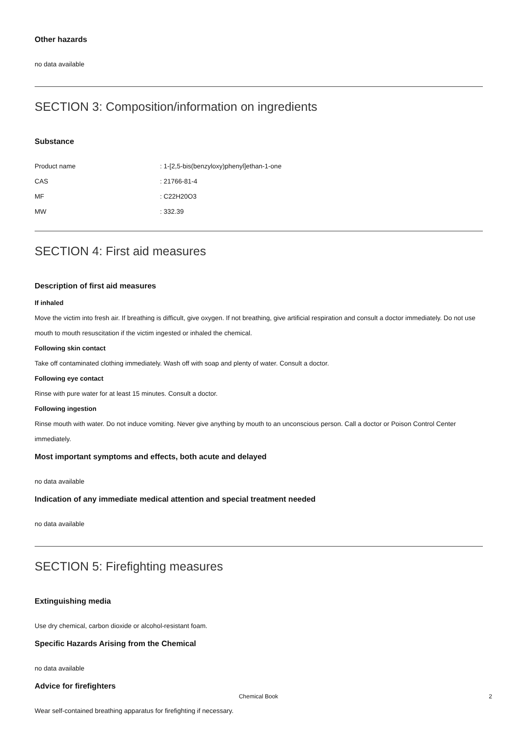Other hazards
no data available
SECTION 3: Composition/information on ingredients
Substance
| Product name | : 1-[2,5-bis(benzyloxy)phenyl]ethan-1-one |
| CAS | : 21766-81-4 |
| MF | : C22H20O3 |
| MW | : 332.39 |
SECTION 4: First aid measures
Description of first aid measures
If inhaled
Move the victim into fresh air. If breathing is difficult, give oxygen. If not breathing, give artificial respiration and consult a doctor immediately. Do not use mouth to mouth resuscitation if the victim ingested or inhaled the chemical.
Following skin contact
Take off contaminated clothing immediately. Wash off with soap and plenty of water. Consult a doctor.
Following eye contact
Rinse with pure water for at least 15 minutes. Consult a doctor.
Following ingestion
Rinse mouth with water. Do not induce vomiting. Never give anything by mouth to an unconscious person. Call a doctor or Poison Control Center immediately.
Most important symptoms and effects, both acute and delayed
no data available
Indication of any immediate medical attention and special treatment needed
no data available
SECTION 5: Firefighting measures
Extinguishing media
Use dry chemical, carbon dioxide or alcohol-resistant foam.
Specific Hazards Arising from the Chemical
no data available
Advice for firefighters
Wear self-contained breathing apparatus for firefighting if necessary.
Chemical Book 2